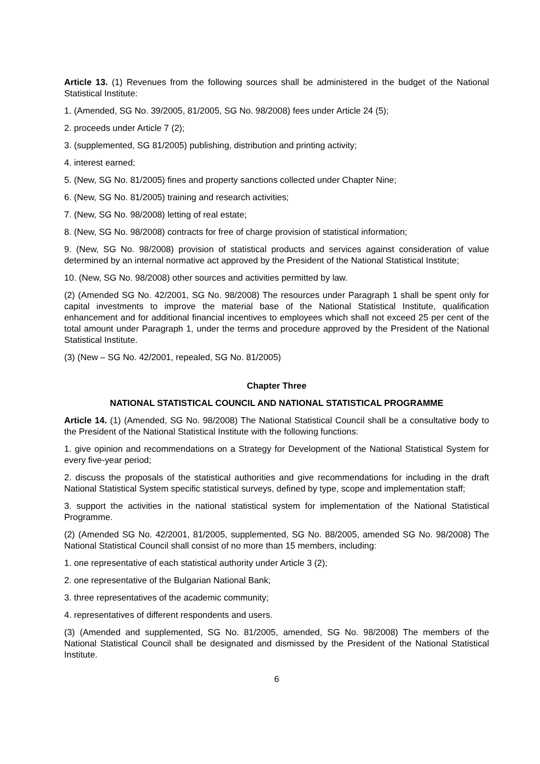Article 13. (1) Revenues from the following sources shall be administered in the budget of the National Statistical Institute:
1. (Amended, SG No. 39/2005, 81/2005, SG No. 98/2008) fees under Article 24 (5);
2. proceeds under Article 7 (2);
3. (supplemented, SG 81/2005) publishing, distribution and printing activity;
4. interest earned;
5. (New, SG No. 81/2005) fines and property sanctions collected under Chapter Nine;
6. (New, SG No. 81/2005) training and research activities;
7. (New, SG No. 98/2008) letting of real estate;
8. (New, SG No. 98/2008) contracts for free of charge provision of statistical information;
9. (New, SG No. 98/2008) provision of statistical products and services against consideration of value determined by an internal normative act approved by the President of the National Statistical Institute;
10. (New, SG No. 98/2008) other sources and activities permitted by law.
(2) (Amended SG No. 42/2001, SG No. 98/2008) The resources under Paragraph 1 shall be spent only for capital investments to improve the material base of the National Statistical Institute, qualification enhancement and for additional financial incentives to employees which shall not exceed 25 per cent of the total amount under Paragraph 1, under the terms and procedure approved by the President of the National Statistical Institute.
(3) (New – SG No. 42/2001, repealed, SG No. 81/2005)
Chapter Three
NATIONAL STATISTICAL COUNCIL AND NATIONAL STATISTICAL PROGRAMME
Article 14. (1) (Amended, SG No. 98/2008) The National Statistical Council shall be a consultative body to the President of the National Statistical Institute with the following functions:
1. give opinion and recommendations on a Strategy for Development of the National Statistical System for every five-year period;
2. discuss the proposals of the statistical authorities and give recommendations for including in the draft National Statistical System specific statistical surveys, defined by type, scope and implementation staff;
3. support the activities in the national statistical system for implementation of the National Statistical Programme.
(2) (Amended SG No. 42/2001, 81/2005, supplemented, SG No. 88/2005, amended SG No. 98/2008) The National Statistical Council shall consist of no more than 15 members, including:
1. one representative of each statistical authority under Article 3 (2);
2. one representative of the Bulgarian National Bank;
3. three representatives of the academic community;
4. representatives of different respondents and users.
(3) (Amended and supplemented, SG No. 81/2005, amended, SG No. 98/2008) The members of the National Statistical Council shall be designated and dismissed by the President of the National Statistical Institute.
6